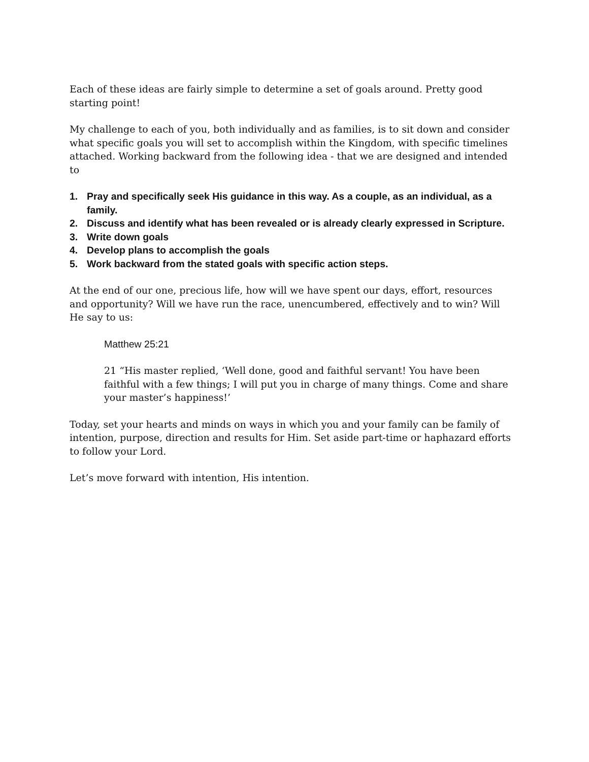Each of these ideas are fairly simple to determine a set of goals around. Pretty good starting point!
My challenge to each of you, both individually and as families, is to sit down and consider what specific goals you will set to accomplish within the Kingdom, with specific timelines attached. Working backward from the following idea - that we are designed and intended to
1. Pray and specifically seek His guidance in this way. As a couple, as an individual, as a family.
2. Discuss and identify what has been revealed or is already clearly expressed in Scripture.
3. Write down goals
4. Develop plans to accomplish the goals
5. Work backward from the stated goals with specific action steps.
At the end of our one, precious life, how will we have spent our days, effort, resources and opportunity? Will we have run the race, unencumbered, effectively and to win? Will He say to us:
Matthew 25:21
21 “His master replied, ‘Well done, good and faithful servant! You have been faithful with a few things; I will put you in charge of many things. Come and share your master’s happiness!’
Today, set your hearts and minds on ways in which you and your family can be family of intention, purpose, direction and results for Him. Set aside part-time or haphazard efforts to follow your Lord.
Let’s move forward with intention, His intention.